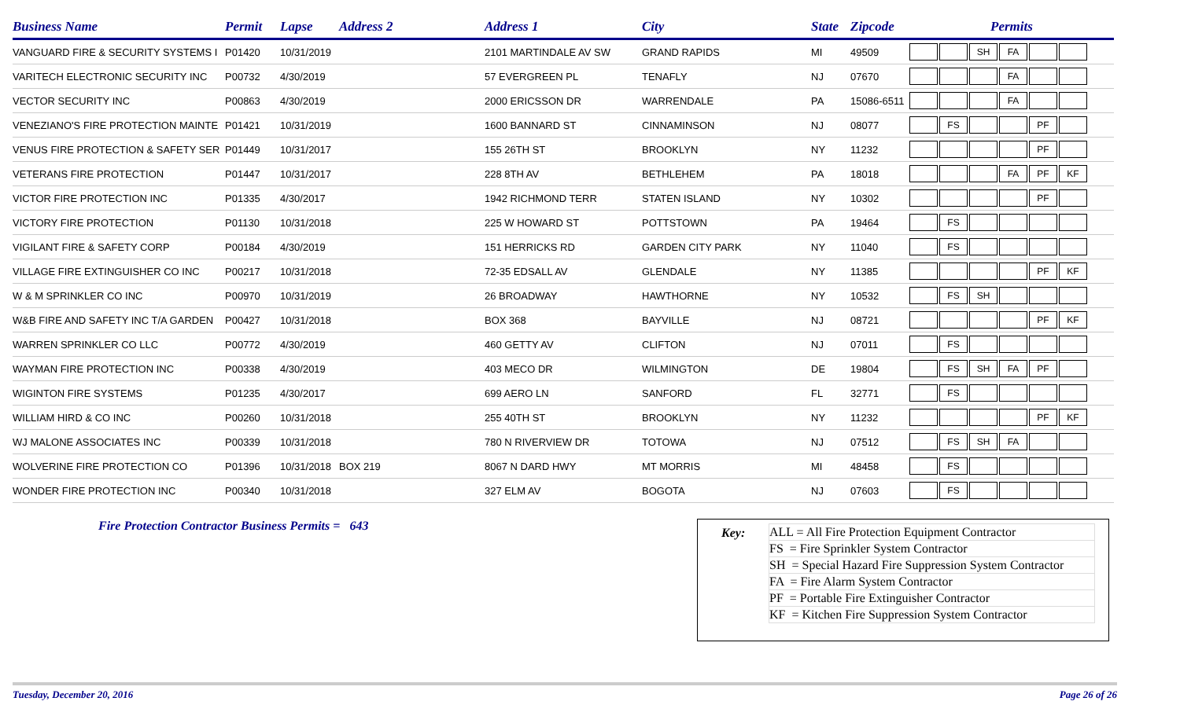| Business Name | Permit | Lapse | Address 2 | Address 1 | City | State | Zipcode | Permits |
| --- | --- | --- | --- | --- | --- | --- | --- | --- |
| VANGUARD FIRE & SECURITY SYSTEMS I | P01420 | 10/31/2019 | | 2101 MARTINDALE AV SW | GRAND RAPIDS | MI | 49509 | SH FA |
| VARITECH ELECTRONIC SECURITY INC | P00732 | 4/30/2019 | | 57 EVERGREEN PL | TENAFLY | NJ | 07670 | FA |
| VECTOR SECURITY INC | P00863 | 4/30/2019 | | 2000 ERICSSON DR | WARRENDALE | PA | 15086-6511 | FA |
| VENEZIANO'S FIRE PROTECTION MAINTE | P01421 | 10/31/2019 | | 1600 BANNARD ST | CINNAMINSON | NJ | 08077 | FS PF |
| VENUS FIRE PROTECTION & SAFETY SER | P01449 | 10/31/2017 | | 155 26TH ST | BROOKLYN | NY | 11232 | PF |
| VETERANS FIRE PROTECTION | P01447 | 10/31/2017 | | 228 8TH AV | BETHLEHEM | PA | 18018 | FA PF KF |
| VICTOR FIRE PROTECTION INC | P01335 | 4/30/2017 | | 1942 RICHMOND TERR | STATEN ISLAND | NY | 10302 | PF |
| VICTORY FIRE PROTECTION | P01130 | 10/31/2018 | | 225 W HOWARD ST | POTTSTOWN | PA | 19464 | FS |
| VIGILANT FIRE & SAFETY CORP | P00184 | 4/30/2019 | | 151 HERRICKS RD | GARDEN CITY PARK | NY | 11040 | FS |
| VILLAGE FIRE EXTINGUISHER CO INC | P00217 | 10/31/2018 | | 72-35 EDSALL AV | GLENDALE | NY | 11385 | PF KF |
| W & M SPRINKLER CO INC | P00970 | 10/31/2019 | | 26 BROADWAY | HAWTHORNE | NY | 10532 | FS SH |
| W&B FIRE AND SAFETY INC T/A GARDEN | P00427 | 10/31/2018 | | BOX 368 | BAYVILLE | NJ | 08721 | PF KF |
| WARREN SPRINKLER CO LLC | P00772 | 4/30/2019 | | 460 GETTY AV | CLIFTON | NJ | 07011 | FS |
| WAYMAN FIRE PROTECTION INC | P00338 | 4/30/2019 | | 403 MECO DR | WILMINGTON | DE | 19804 | FS SH FA PF |
| WIGINTON FIRE SYSTEMS | P01235 | 4/30/2017 | | 699 AERO LN | SANFORD | FL | 32771 | FS |
| WILLIAM HIRD & CO INC | P00260 | 10/31/2018 | | 255 40TH ST | BROOKLYN | NY | 11232 | PF KF |
| WJ MALONE ASSOCIATES INC | P00339 | 10/31/2018 | | 780 N RIVERVIEW DR | TOTOWA | NJ | 07512 | FS SH FA |
| WOLVERINE FIRE PROTECTION CO | P01396 | 10/31/2018 | BOX 219 | 8067 N DARD HWY | MT MORRIS | MI | 48458 | FS |
| WONDER FIRE PROTECTION INC | P00340 | 10/31/2018 | | 327 ELM AV | BOGOTA | NJ | 07603 | FS |
Fire Protection Contractor Business Permits = 643
Key:
| ALL = All Fire Protection Equipment Contractor |
| FS = Fire Sprinkler System Contractor |
| SH = Special Hazard Fire Suppression System Contractor |
| FA = Fire Alarm System Contractor |
| PF = Portable Fire Extinguisher Contractor |
| KF = Kitchen Fire Suppression System Contractor |
Tuesday, December 20, 2016 Page 26 of 26